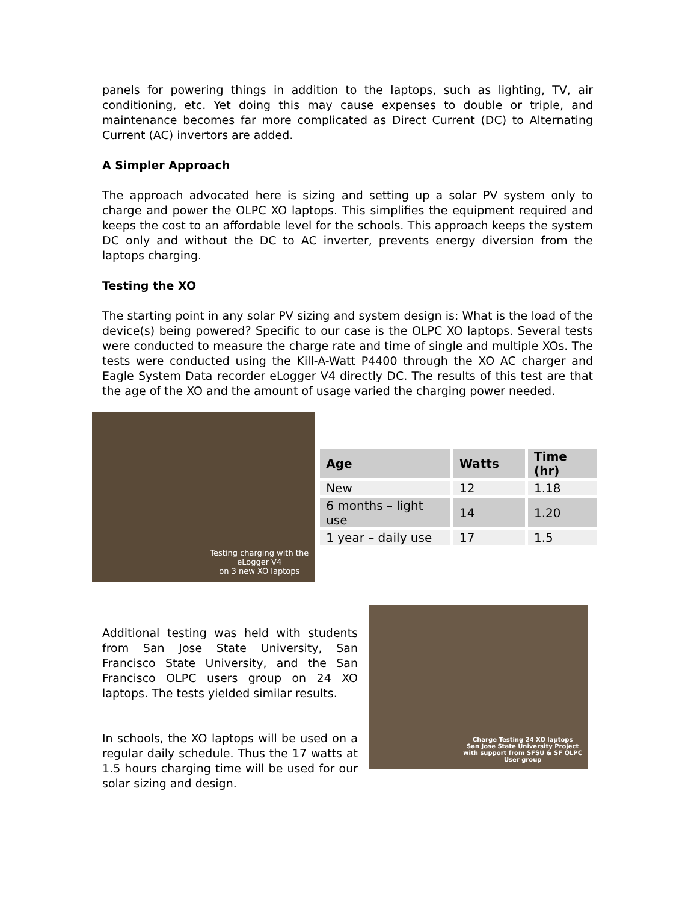panels for powering things in addition to the laptops, such as lighting, TV, air conditioning, etc. Yet doing this may cause expenses to double or triple, and maintenance becomes far more complicated as Direct Current (DC) to Alternating Current (AC) invertors are added.
A Simpler Approach
The approach advocated here is sizing and setting up a solar PV system only to charge and power the OLPC XO laptops. This simplifies the equipment required and keeps the cost to an affordable level for the schools. This approach keeps the system DC only and without the DC to AC inverter, prevents energy diversion from the laptops charging.
Testing the XO
The starting point in any solar PV sizing and system design is: What is the load of the device(s) being powered? Specific to our case is the OLPC XO laptops. Several tests were conducted to measure the charge rate and time of single and multiple XOs. The tests were conducted using the Kill-A-Watt P4400 through the XO AC charger and Eagle System Data recorder eLogger V4 directly DC. The results of this test are that the age of the XO and the amount of usage varied the charging power needed.
Testing charging with the
eLogger V4
on 3 new XO laptops
| Age | Watts | Time (hr) |
| --- | --- | --- |
| New | 12 | 1.18 |
| 6 months – light use | 14 | 1.20 |
| 1 year – daily use | 17 | 1.5 |
Additional testing was held with students from San Jose State University, San Francisco State University, and the San Francisco OLPC users group on 24 XO laptops. The tests yielded similar results.
In schools, the XO laptops will be used on a regular daily schedule. Thus the 17 watts at 1.5 hours charging time will be used for our solar sizing and design.
Charge Testing 24 XO laptops
San Jose State University Project
with support from SFSU & SF OLPC
User group